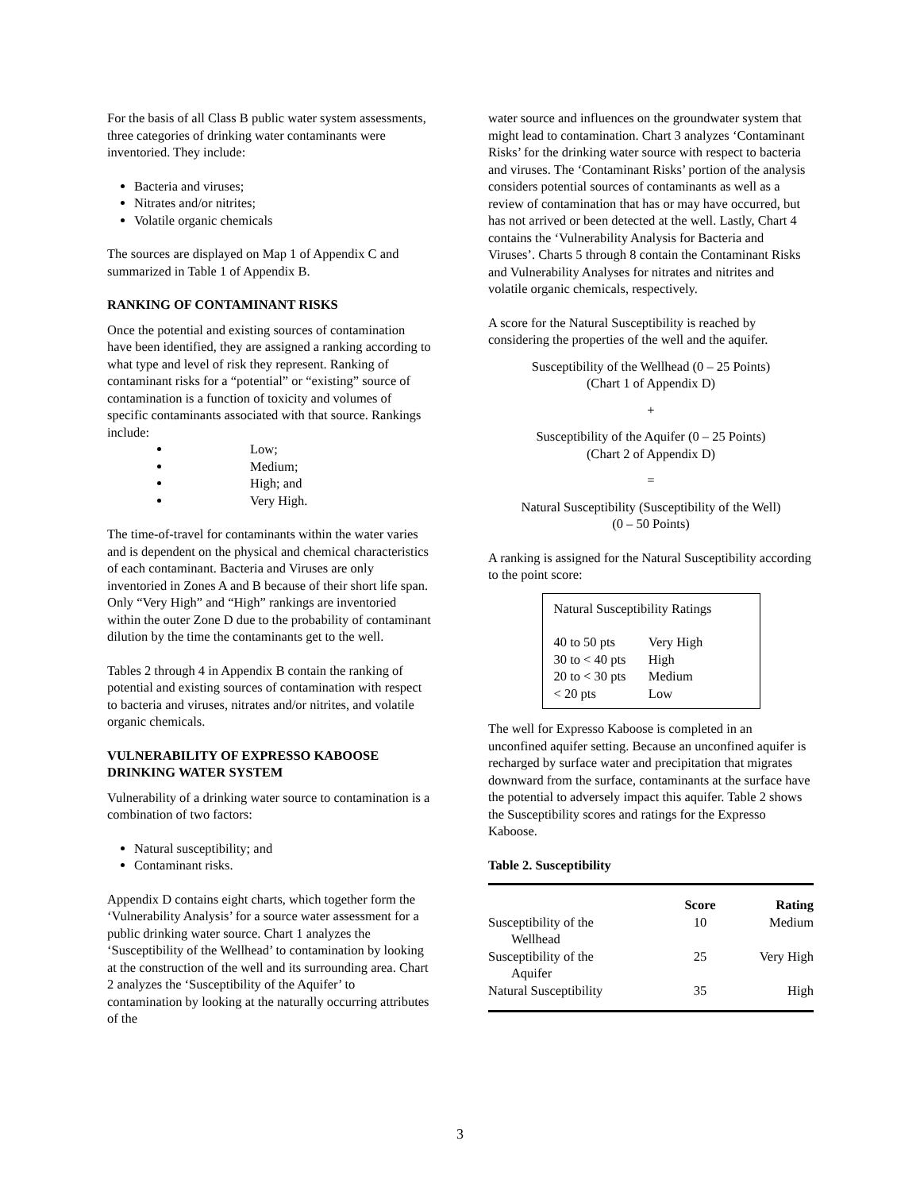For the basis of all Class B public water system assessments, three categories of drinking water contaminants were inventoried. They include:
Bacteria and viruses;
Nitrates and/or nitrites;
Volatile organic chemicals
The sources are displayed on Map 1 of Appendix C and summarized in Table 1 of Appendix B.
RANKING OF CONTAMINANT RISKS
Once the potential and existing sources of contamination have been identified, they are assigned a ranking according to what type and level of risk they represent. Ranking of contaminant risks for a “potential” or “existing” source of contamination is a function of toxicity and volumes of specific contaminants associated with that source. Rankings include:
Low;
Medium;
High; and
Very High.
The time-of-travel for contaminants within the water varies and is dependent on the physical and chemical characteristics of each contaminant. Bacteria and Viruses are only inventoried in Zones A and B because of their short life span. Only “Very High” and “High” rankings are inventoried within the outer Zone D due to the probability of contaminant dilution by the time the contaminants get to the well.
Tables 2 through 4 in Appendix B contain the ranking of potential and existing sources of contamination with respect to bacteria and viruses, nitrates and/or nitrites, and volatile organic chemicals.
VULNERABILITY OF EXPRESSO KABOOSE DRINKING WATER SYSTEM
Vulnerability of a drinking water source to contamination is a combination of two factors:
Natural susceptibility; and
Contaminant risks.
Appendix D contains eight charts, which together form the ‘Vulnerability Analysis’ for a source water assessment for a public drinking water source. Chart 1 analyzes the ‘Susceptibility of the Wellhead’ to contamination by looking at the construction of the well and its surrounding area. Chart 2 analyzes the ‘Susceptibility of the Aquifer’ to contamination by looking at the naturally occurring attributes of the
water source and influences on the groundwater system that might lead to contamination. Chart 3 analyzes ‘Contaminant Risks’ for the drinking water source with respect to bacteria and viruses. The ‘Contaminant Risks’ portion of the analysis considers potential sources of contaminants as well as a review of contamination that has or may have occurred, but has not arrived or been detected at the well. Lastly, Chart 4 contains the ‘Vulnerability Analysis for Bacteria and Viruses’. Charts 5 through 8 contain the Contaminant Risks and Vulnerability Analyses for nitrates and nitrites and volatile organic chemicals, respectively.
A score for the Natural Susceptibility is reached by considering the properties of the well and the aquifer.
Susceptibility of the Wellhead (0 – 25 Points)
(Chart 1 of Appendix D)
+
Susceptibility of the Aquifer (0 – 25 Points)
(Chart 2 of Appendix D)
=
Natural Susceptibility (Susceptibility of the Well)
(0 – 50 Points)
A ranking is assigned for the Natural Susceptibility according to the point score:
Natural Susceptibility Ratings
| 40 to 50 pts | Very High |
| 30 to < 40 pts | High |
| 20 to < 30 pts | Medium |
| < 20 pts | Low |
The well for Expresso Kaboose is completed in an unconfined aquifer setting. Because an unconfined aquifer is recharged by surface water and precipitation that migrates downward from the surface, contaminants at the surface have the potential to adversely impact this aquifer. Table 2 shows the Susceptibility scores and ratings for the Expresso Kaboose.
Table 2. Susceptibility
| | Score | Rating |
| --- | --- | --- |
| Susceptibility of the Wellhead | 10 | Medium |
| Susceptibility of the Aquifer | 25 | Very High |
| Natural Susceptibility | 35 | High |
3